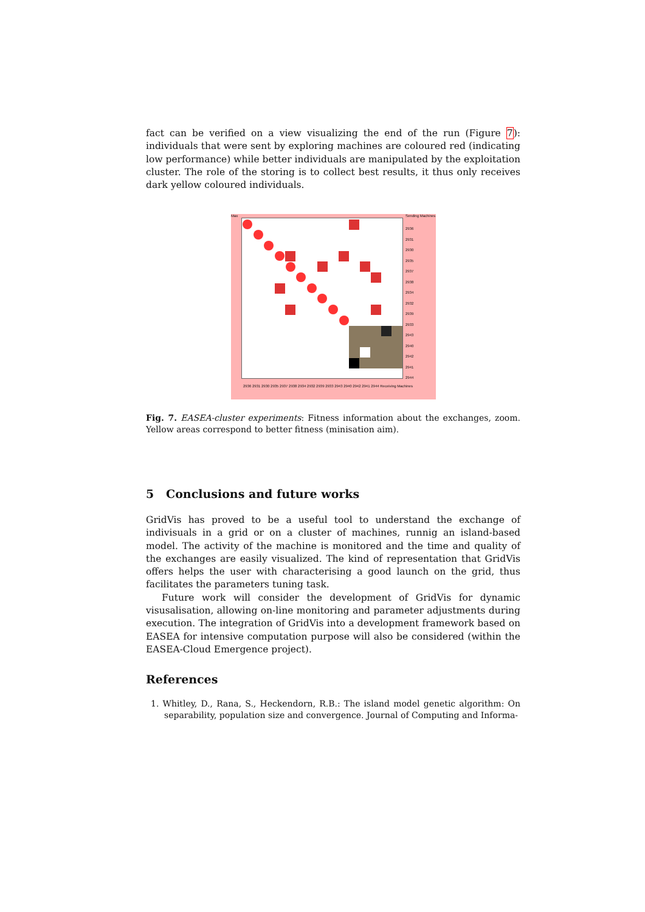fact can be verified on a view visualizing the end of the run (Figure 7): individuals that were sent by exploring machines are coloured red (indicating low performance) while better individuals are manipulated by the exploitation cluster. The role of the storing is to collect best results, it thus only receives dark yellow coloured individuals.
Max Sending Machines
2936
2931
2930
2935
2937
2938
2934
2932
2939
2933
2943
2940
2942
2941
2944
2936 2931 2930 2935 2937 2938 2934 2932 2939 2933 2943 2940 2942 2941 2944 Receiving Machines
Fig. 7. EASEA-cluster experiments: Fitness information about the exchanges, zoom. Yellow areas correspond to better fitness (minisation aim).
5 Conclusions and future works
GridVis has proved to be a useful tool to understand the exchange of indivisuals in a grid or on a cluster of machines, runnig an island-based model. The activity of the machine is monitored and the time and quality of the exchanges are easily visualized. The kind of representation that GridVis offers helps the user with characterising a good launch on the grid, thus facilitates the parameters tuning task.
Future work will consider the development of GridVis for dynamic visusalisation, allowing on-line monitoring and parameter adjustments during execution. The integration of GridVis into a development framework based on EASEA for intensive computation purpose will also be considered (within the EASEA-Cloud Emergence project).
References
1. Whitley, D., Rana, S., Heckendorn, R.B.: The island model genetic algorithm: On separability, population size and convergence. Journal of Computing and Informa-